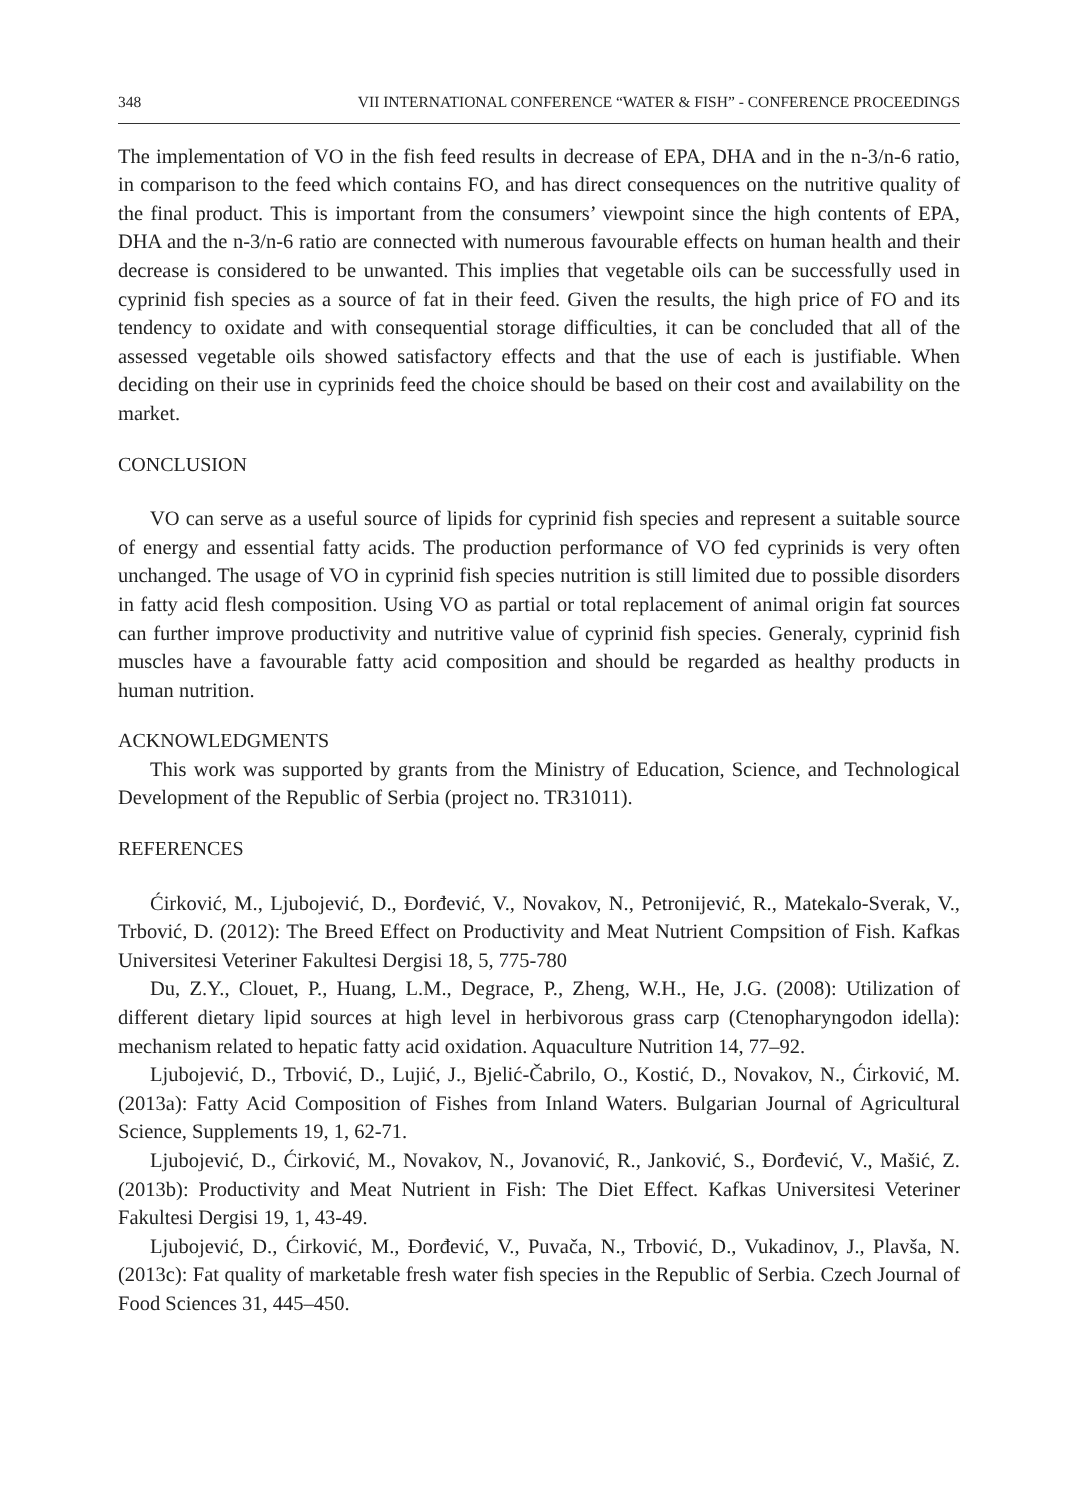348 VII INTERNATIONAL CONFERENCE “WATER & FISH” - CONFERENCE PROCEEDINGS
The implementation of VO in the fish feed results in decrease of EPA, DHA and in the n-3/n-6 ratio, in comparison to the feed which contains FO, and has direct consequences on the nutritive quality of the final product. This is important from the consumers’ viewpoint since the high contents of EPA, DHA and the n-3/n-6 ratio are connected with numerous favourable effects on human health and their decrease is considered to be unwanted. This implies that vegetable oils can be successfully used in cyprinid fish species as a source of fat in their feed. Given the results, the high price of FO and its tendency to oxidate and with consequential storage difficulties, it can be concluded that all of the assessed vegetable oils showed satisfactory effects and that the use of each is justifiable. When deciding on their use in cyprinids feed the choice should be based on their cost and availability on the market.
CONCLUSION
VO can serve as a useful source of lipids for cyprinid fish species and represent a suitable source of energy and essential fatty acids. The production performance of VO fed cyprinids is very often unchanged. The usage of VO in cyprinid fish species nutrition is still limited due to possible disorders in fatty acid flesh composition. Using VO as partial or total replacement of animal origin fat sources can further improve productivity and nutritive value of cyprinid fish species. Generaly, cyprinid fish muscles have a favourable fatty acid composition and should be regarded as healthy products in human nutrition.
ACKNOWLEDGMENTS
This work was supported by grants from the Ministry of Education, Science, and Technological Development of the Republic of Serbia (project no. TR31011).
REFERENCES
Ćirković, M., Ljubojević, D., Đorđević, V., Novakov, N., Petronijević, R., Matekalo-Sverak, V., Trbović, D. (2012): The Breed Effect on Productivity and Meat Nutrient Compsition of Fish. Kafkas Universitesi Veteriner Fakultesi Dergisi 18, 5, 775-780
Du, Z.Y., Clouet, P., Huang, L.M., Degrace, P., Zheng, W.H., He, J.G. (2008): Utilization of different dietary lipid sources at high level in herbivorous grass carp (Ctenopharyngodon idella): mechanism related to hepatic fatty acid oxidation. Aquaculture Nutrition 14, 77–92.
Ljubojević, D., Trbović, D., Lujić, J., Bjelić-Čabrilo, O., Kostić, D., Novakov, N., Ćirković, M. (2013a): Fatty Acid Composition of Fishes from Inland Waters. Bulgarian Journal of Agricultural Science, Supplements 19, 1, 62-71.
Ljubojević, D., Ćirković, M., Novakov, N., Jovanović, R., Janković, S., Đorđević, V., Mašić, Z. (2013b): Productivity and Meat Nutrient in Fish: The Diet Effect. Kafkas Universitesi Veteriner Fakultesi Dergisi 19, 1, 43-49.
Ljubojević, D., Ćirković, M., Đorđević, V., Puvača, N., Trbović, D., Vukadinov, J., Plavša, N. (2013c): Fat quality of marketable fresh water fish species in the Republic of Serbia. Czech Journal of Food Sciences 31, 445–450.